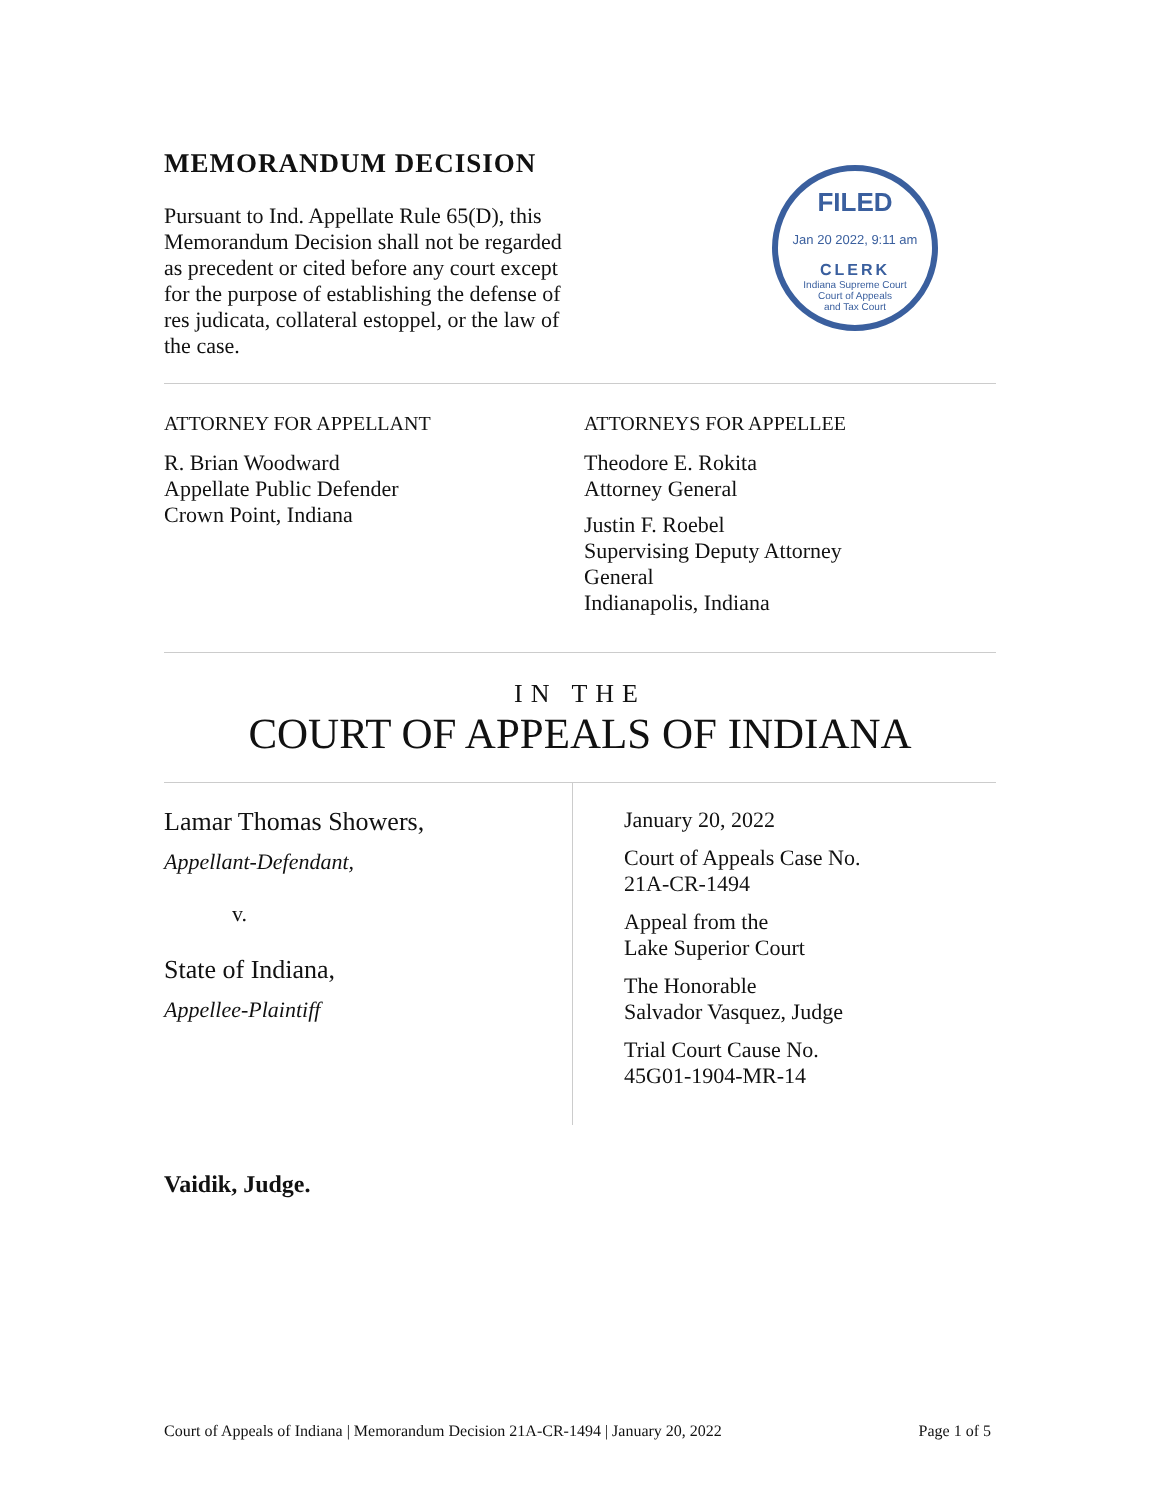MEMORANDUM DECISION
Pursuant to Ind. Appellate Rule 65(D), this Memorandum Decision shall not be regarded as precedent or cited before any court except for the purpose of establishing the defense of res judicata, collateral estoppel, or the law of the case.
FILED
Jan 20 2022, 9:11 am
CLERK
Indiana Supreme Court
Court of Appeals
and Tax Court
ATTORNEY FOR APPELLANT
R. Brian Woodward
Appellate Public Defender
Crown Point, Indiana
ATTORNEYS FOR APPELLEE
Theodore E. Rokita
Attorney General
Justin F. Roebel
Supervising Deputy Attorney
General
Indianapolis, Indiana
IN THE
COURT OF APPEALS OF INDIANA
Lamar Thomas Showers,
Appellant-Defendant,
v.
State of Indiana,
Appellee-Plaintiff
January 20, 2022
Court of Appeals Case No.
21A-CR-1494
Appeal from the
Lake Superior Court
The Honorable
Salvador Vasquez, Judge
Trial Court Cause No.
45G01-1904-MR-14
Vaidik, Judge.
Court of Appeals of Indiana | Memorandum Decision 21A-CR-1494 | January 20, 2022 Page 1 of 5